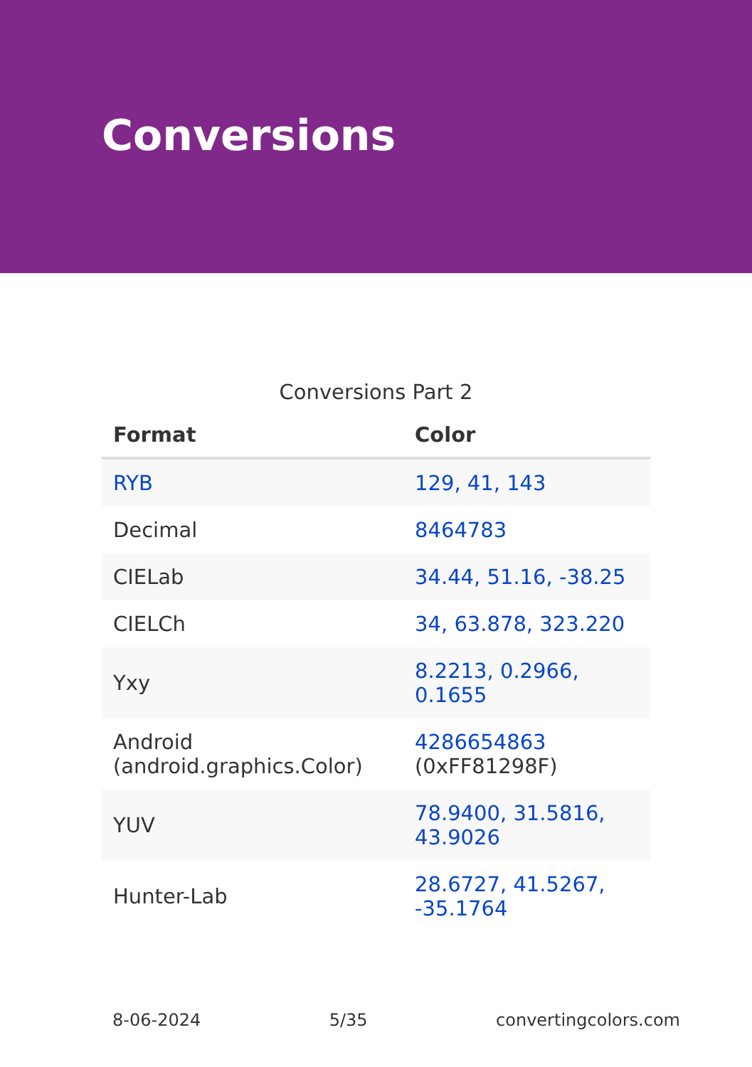Conversions
Conversions Part 2
| Format | Color |
| --- | --- |
| RYB | 129, 41, 143 |
| Decimal | 8464783 |
| CIELab | 34.44, 51.16, -38.25 |
| CIELCh | 34, 63.878, 323.220 |
| Yxy | 8.2213, 0.2966, 0.1655 |
| Android (android.graphics.Color) | 4286654863 (0xFF81298F) |
| YUV | 78.9400, 31.5816, 43.9026 |
| Hunter-Lab | 28.6727, 41.5267, -35.1764 |
8-06-2024 5/35 convertingcolors.com